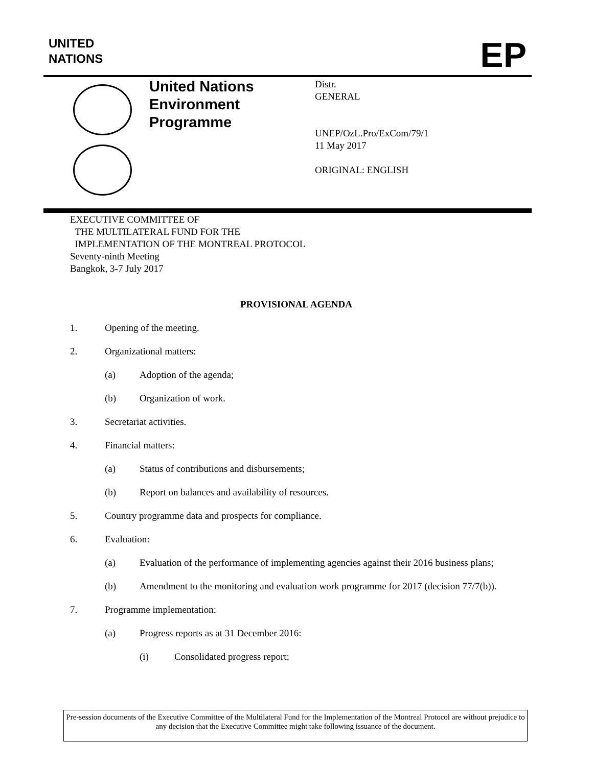UNITED
NATIONS
EP
United Nations
Environment
Programme
Distr.
GENERAL
UNEP/OzL.Pro/ExCom/79/1
11 May 2017
ORIGINAL: ENGLISH
EXECUTIVE COMMITTEE OF
THE MULTILATERAL FUND FOR THE
IMPLEMENTATION OF THE MONTREAL PROTOCOL
Seventy-ninth Meeting
Bangkok, 3-7 July 2017
PROVISIONAL AGENDA
1. Opening of the meeting.
2. Organizational matters:
(a) Adoption of the agenda;
(b) Organization of work.
3. Secretariat activities.
4. Financial matters:
(a) Status of contributions and disbursements;
(b) Report on balances and availability of resources.
5. Country programme data and prospects for compliance.
6. Evaluation:
(a) Evaluation of the performance of implementing agencies against their 2016 business plans;
(b) Amendment to the monitoring and evaluation work programme for 2017 (decision 77/7(b)).
7. Programme implementation:
(a) Progress reports as at 31 December 2016:
(i) Consolidated progress report;
Pre-session documents of the Executive Committee of the Multilateral Fund for the Implementation of the Montreal Protocol are without prejudice to any decision that the Executive Committee might take following issuance of the document.